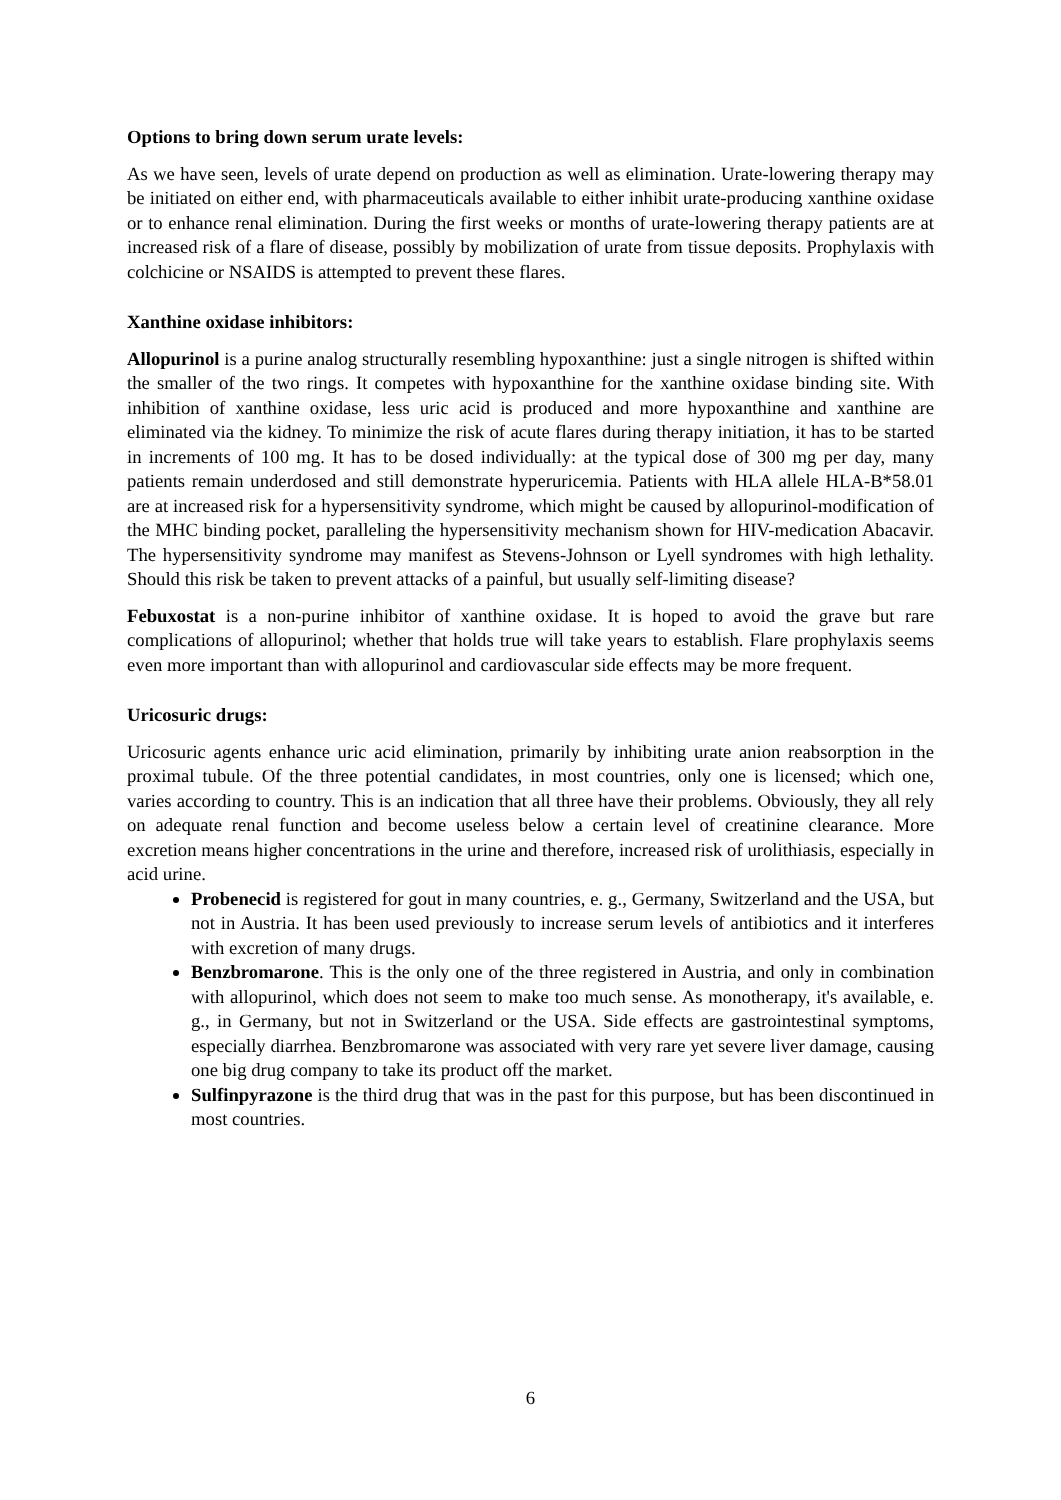Options to bring down serum urate levels:
As we have seen, levels of urate depend on production as well as elimination. Urate-lowering therapy may be initiated on either end, with pharmaceuticals available to either inhibit urate-producing xanthine oxidase or to enhance renal elimination. During the first weeks or months of urate-lowering therapy patients are at increased risk of a flare of disease, possibly by mobilization of urate from tissue deposits. Prophylaxis with colchicine or NSAIDS is attempted to prevent these flares.
Xanthine oxidase inhibitors:
Allopurinol is a purine analog structurally resembling hypoxanthine: just a single nitrogen is shifted within the smaller of the two rings. It competes with hypoxanthine for the xanthine oxidase binding site. With inhibition of xanthine oxidase, less uric acid is produced and more hypoxanthine and xanthine are eliminated via the kidney. To minimize the risk of acute flares during therapy initiation, it has to be started in increments of 100 mg. It has to be dosed individually: at the typical dose of 300 mg per day, many patients remain underdosed and still demonstrate hyperuricemia. Patients with HLA allele HLA-B*58.01 are at increased risk for a hypersensitivity syndrome, which might be caused by allopurinol-modification of the MHC binding pocket, paralleling the hypersensitivity mechanism shown for HIV-medication Abacavir. The hypersensitivity syndrome may manifest as Stevens-Johnson or Lyell syndromes with high lethality. Should this risk be taken to prevent attacks of a painful, but usually self-limiting disease?
Febuxostat is a non-purine inhibitor of xanthine oxidase. It is hoped to avoid the grave but rare complications of allopurinol; whether that holds true will take years to establish. Flare prophylaxis seems even more important than with allopurinol and cardiovascular side effects may be more frequent.
Uricosuric drugs:
Uricosuric agents enhance uric acid elimination, primarily by inhibiting urate anion reabsorption in the proximal tubule. Of the three potential candidates, in most countries, only one is licensed; which one, varies according to country. This is an indication that all three have their problems. Obviously, they all rely on adequate renal function and become useless below a certain level of creatinine clearance. More excretion means higher concentrations in the urine and therefore, increased risk of urolithiasis, especially in acid urine.
Probenecid is registered for gout in many countries, e. g., Germany, Switzerland and the USA, but not in Austria. It has been used previously to increase serum levels of antibiotics and it interferes with excretion of many drugs.
Benzbromarone. This is the only one of the three registered in Austria, and only in combination with allopurinol, which does not seem to make too much sense. As monotherapy, it's available, e. g., in Germany, but not in Switzerland or the USA. Side effects are gastrointestinal symptoms, especially diarrhea. Benzbromarone was associated with very rare yet severe liver damage, causing one big drug company to take its product off the market.
Sulfinpyrazone is the third drug that was in the past for this purpose, but has been discontinued in most countries.
6